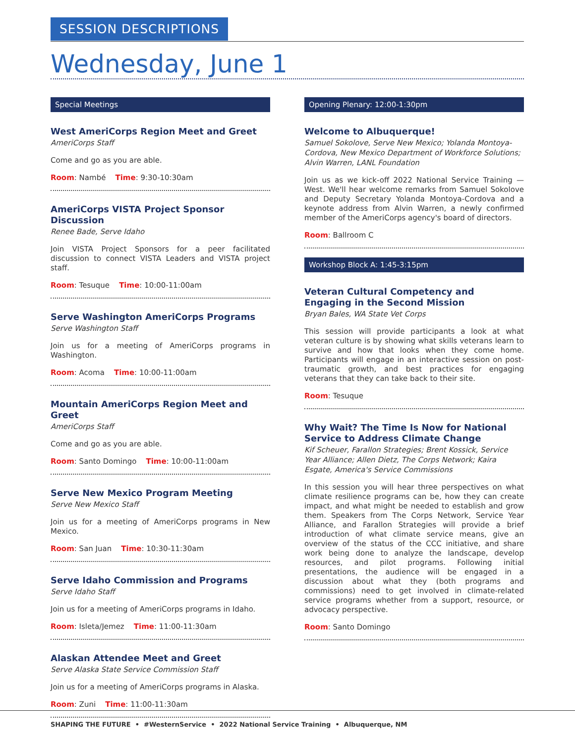SESSION DESCRIPTIONS
Wednesday, June 1
Special Meetings
West AmeriCorps Region Meet and Greet
AmeriCorps Staff
Come and go as you are able.
Room: Nambé Time: 9:30-10:30am
AmeriCorps VISTA Project Sponsor Discussion
Renee Bade, Serve Idaho
Join VISTA Project Sponsors for a peer facilitated discussion to connect VISTA Leaders and VISTA project staff.
Room: Tesuque Time: 10:00-11:00am
Serve Washington AmeriCorps Programs
Serve Washington Staff
Join us for a meeting of AmeriCorps programs in Washington.
Room: Acoma Time: 10:00-11:00am
Mountain AmeriCorps Region Meet and Greet
AmeriCorps Staff
Come and go as you are able.
Room: Santo Domingo Time: 10:00-11:00am
Serve New Mexico Program Meeting
Serve New Mexico Staff
Join us for a meeting of AmeriCorps programs in New Mexico.
Room: San Juan Time: 10:30-11:30am
Serve Idaho Commission and Programs
Serve Idaho Staff
Join us for a meeting of AmeriCorps programs in Idaho.
Room: Isleta/Jemez Time: 11:00-11:30am
Alaskan Attendee Meet and Greet
Serve Alaska State Service Commission Staff
Join us for a meeting of AmeriCorps programs in Alaska.
Room: Zuni Time: 11:00-11:30am
Opening Plenary: 12:00-1:30pm
Welcome to Albuquerque!
Samuel Sokolove, Serve New Mexico; Yolanda Montoya-Cordova, New Mexico Department of Workforce Solutions; Alvin Warren, LANL Foundation
Join us as we kick-off 2022 National Service Training — West. We'll hear welcome remarks from Samuel Sokolove and Deputy Secretary Yolanda Montoya-Cordova and a keynote address from Alvin Warren, a newly confirmed member of the AmeriCorps agency's board of directors.
Room: Ballroom C
Workshop Block A: 1:45-3:15pm
Veteran Cultural Competency and Engaging in the Second Mission
Bryan Bales, WA State Vet Corps
This session will provide participants a look at what veteran culture is by showing what skills veterans learn to survive and how that looks when they come home. Participants will engage in an interactive session on post-traumatic growth, and best practices for engaging veterans that they can take back to their site.
Room: Tesuque
Why Wait? The Time Is Now for National Service to Address Climate Change
Kif Scheuer, Farallon Strategies; Brent Kossick, Service Year Alliance; Allen Dietz, The Corps Network; Kaira Esgate, America's Service Commissions
In this session you will hear three perspectives on what climate resilience programs can be, how they can create impact, and what might be needed to establish and grow them. Speakers from The Corps Network, Service Year Alliance, and Farallon Strategies will provide a brief introduction of what climate service means, give an overview of the status of the CCC initiative, and share work being done to analyze the landscape, develop resources, and pilot programs. Following initial presentations, the audience will be engaged in a discussion about what they (both programs and commissions) need to get involved in climate-related service programs whether from a support, resource, or advocacy perspective.
Room: Santo Domingo
SHAPING THE FUTURE • #WesternService • 2022 National Service Training • Albuquerque, NM